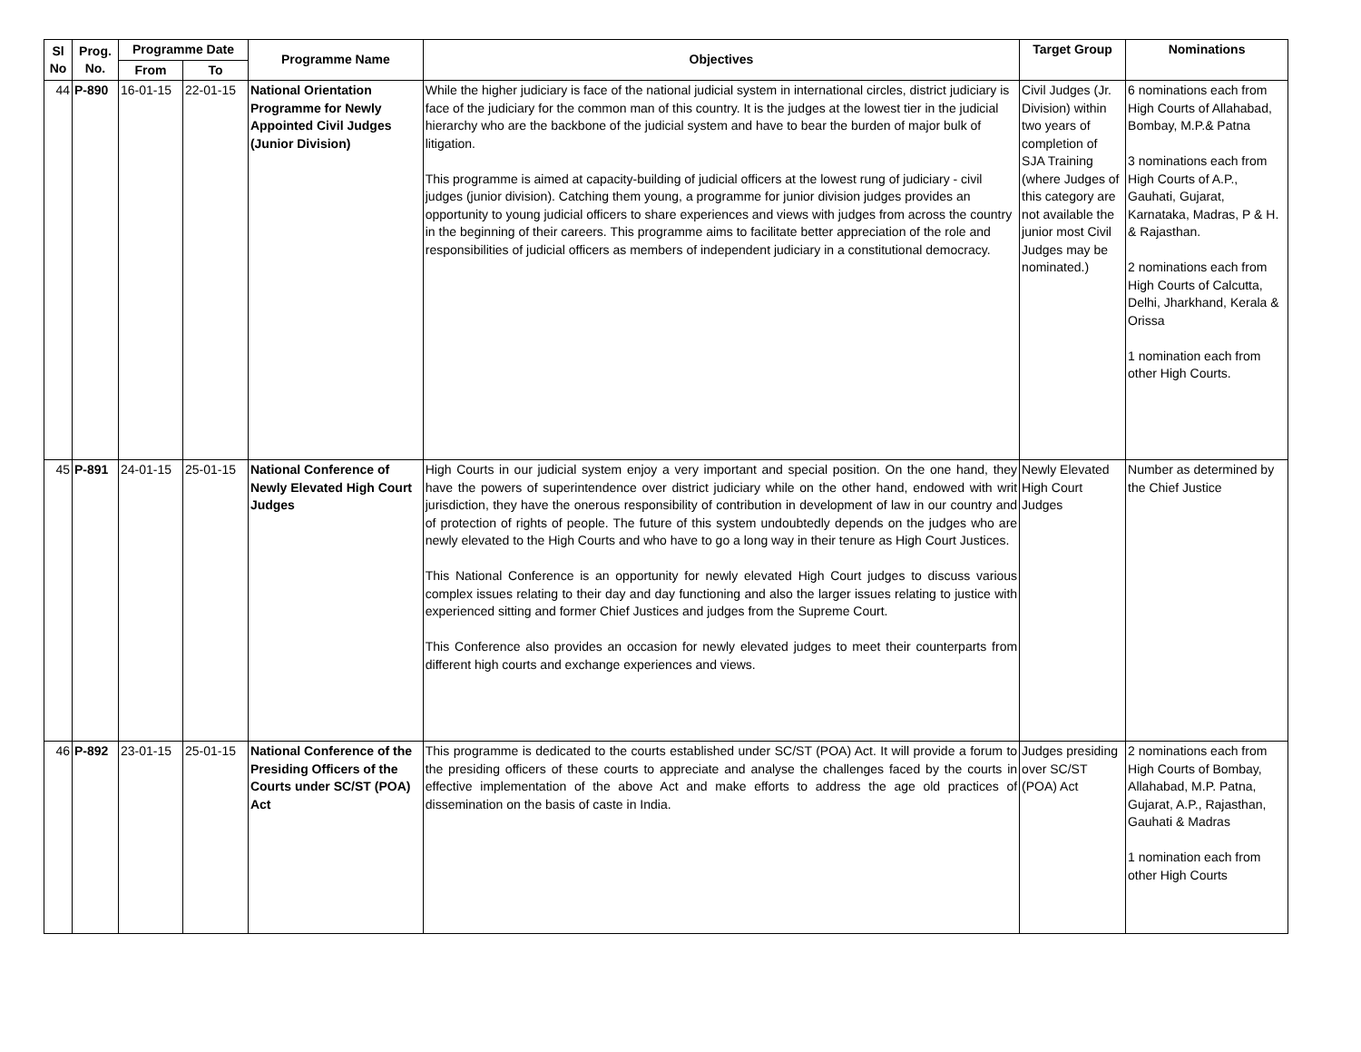| Sl No | Prog. No. | Programme Date | | Programme Name | Objectives | Target Group | Nominations |
| --- | --- | --- | --- | --- | --- | --- | --- |
| | | From | To | | | | |
| 44 | P-890 | 16-01-15 | 22-01-15 | National Orientation Programme for Newly Appointed Civil Judges (Junior Division) | While the higher judiciary is face of the national judicial system in international circles, district judiciary is face of the judiciary for the common man of this country. It is the judges at the lowest tier in the judicial hierarchy who are the backbone of the judicial system and have to bear the burden of major bulk of litigation. This programme is aimed at capacity-building of judicial officers at the lowest rung of judiciary - civil judges (junior division). Catching them young, a programme for junior division judges provides an opportunity to young judicial officers to share experiences and views with judges from across the country in the beginning of their careers. This programme aims to facilitate better appreciation of the role and responsibilities of judicial officers as members of independent judiciary in a constitutional democracy. | Civil Judges (Jr. Division) within two years of completion of SJA Training (where Judges of this category are not available the junior most Civil Judges may be nominated.) | 6 nominations each from High Courts of Allahabad, Bombay, M.P.& Patna 3 nominations each from High Courts of A.P., Gauhati, Gujarat, Karnataka, Madras, P & H. & Rajasthan. 2 nominations each from High Courts of Calcutta, Delhi, Jharkhand, Kerala & Orissa 1 nomination each from other High Courts. |
| 45 | P-891 | 24-01-15 | 25-01-15 | National Conference of Newly Elevated High Court Judges | High Courts in our judicial system enjoy a very important and special position. On the one hand, they have the powers of superintendence over district judiciary while on the other hand, endowed with writ jurisdiction, they have the onerous responsibility of contribution in development of law in our country and of protection of rights of people. The future of this system undoubtedly depends on the judges who are newly elevated to the High Courts and who have to go a long way in their tenure as High Court Justices. This National Conference is an opportunity for newly elevated High Court judges to discuss various complex issues relating to their day and day functioning and also the larger issues relating to justice with experienced sitting and former Chief Justices and judges from the Supreme Court. This Conference also provides an occasion for newly elevated judges to meet their counterparts from different high courts and exchange experiences and views. | Newly Elevated High Court Judges | Number as determined by the Chief Justice |
| 46 | P-892 | 23-01-15 | 25-01-15 | National Conference of the Presiding Officers of the Courts under SC/ST (POA) Act | This programme is dedicated to the courts established under SC/ST (POA) Act. It will provide a forum to the presiding officers of these courts to appreciate and analyse the challenges faced by the courts in effective implementation of the above Act and make efforts to address the age old practices of dissemination on the basis of caste in India. | Judges presiding over SC/ST (POA) Act | 2 nominations each from High Courts of Bombay, Allahabad, M.P. Patna, Gujarat, A.P., Rajasthan, Gauhati & Madras 1 nomination each from other High Courts |